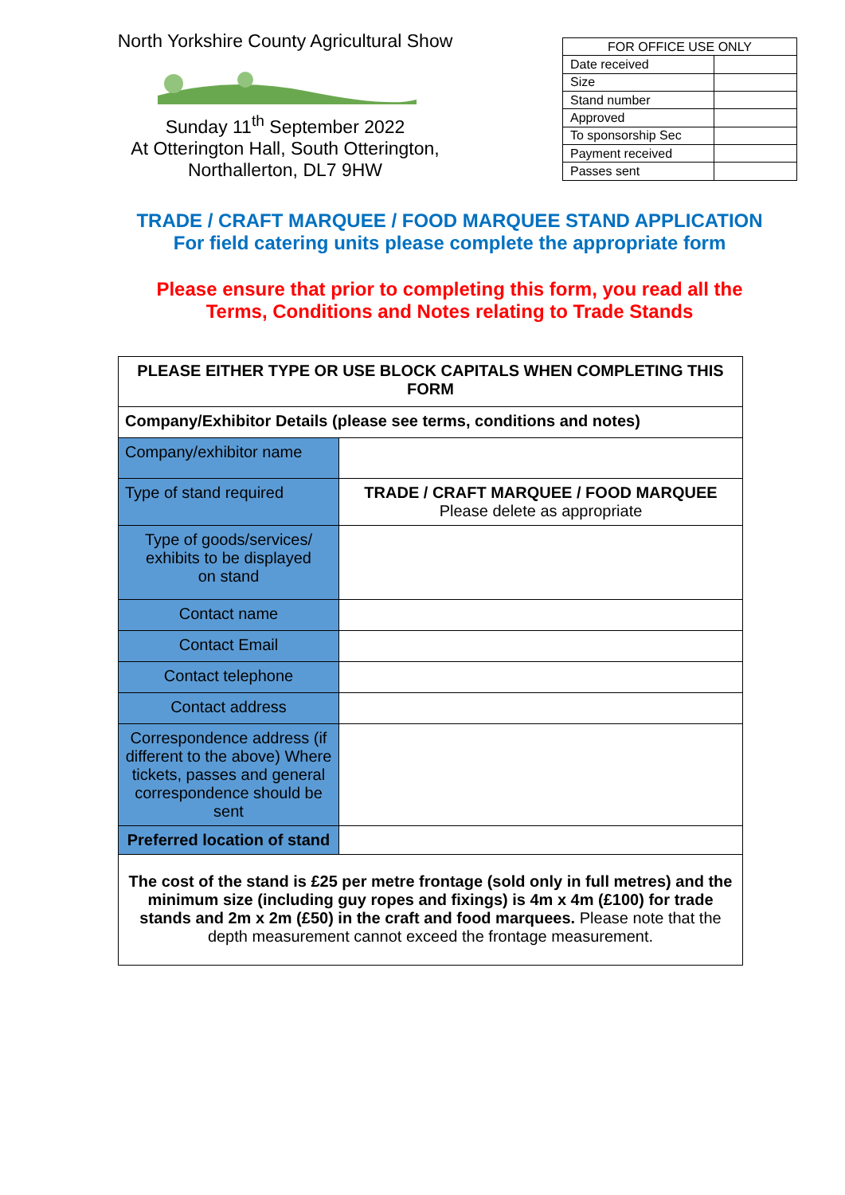North Yorkshire County Agricultural Show
Sunday 11<sup>th</sup> September 2022
At Otterington Hall, South Otterington,
Northallerton, DL7 9HW
| FOR OFFICE USE ONLY | |
| Date received | |
| Size | |
| Stand number | |
| Approved | |
| To sponsorship Sec | |
| Payment received | |
| Passes sent | |
TRADE / CRAFT MARQUEE / FOOD MARQUEE STAND APPLICATION
For field catering units please complete the appropriate form
Please ensure that prior to completing this form, you read all the
Terms, Conditions and Notes relating to Trade Stands
| PLEASE EITHER TYPE OR USE BLOCK CAPITALS WHEN COMPLETING THIS FORM | |
| Company/Exhibitor Details (please see terms, conditions and notes) | |
| Company/exhibitor name | |
| Type of stand required | TRADE / CRAFT MARQUEE / FOOD MARQUEE Please delete as appropriate |
| Type of goods/services/ exhibits to be displayed on stand | |
| Contact name | |
| Contact Email | |
| Contact telephone | |
| Contact address | |
| Correspondence address (if different to the above) Where tickets, passes and general correspondence should be sent | |
| Preferred location of stand | |
| The cost of the stand is £25 per metre frontage (sold only in full metres) and the minimum size (including guy ropes and fixings) is 4m x 4m (£100) for trade stands and 2m x 2m (£50) in the craft and food marquees. Please note that the depth measurement cannot exceed the frontage measurement. | |